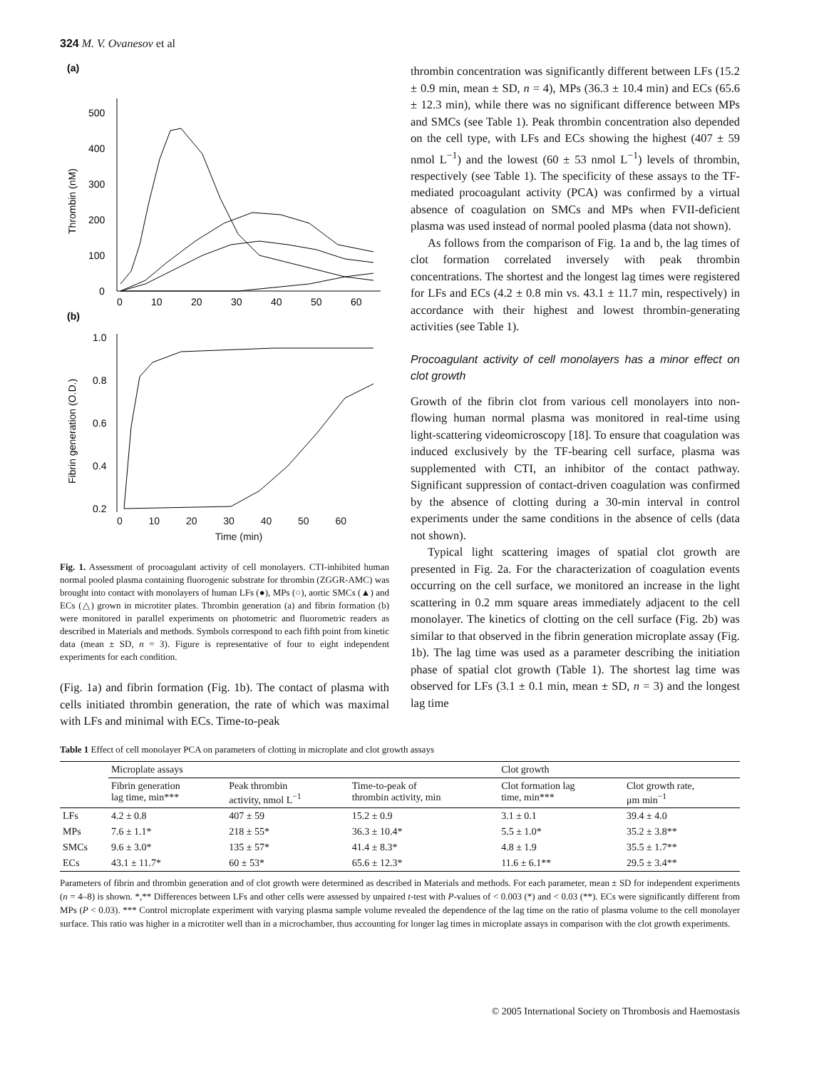324 M. V. Ovanesov et al
(a)
500
400
300
200
100
0
0
10
20
30
40
50
60
Thrombin (nM)
(b)
1.0
0.8
0.6
0.4
0.2
Fibrin generation (O.D.)
0 10 20 30 40 50 60
Time (min)
Fig. 1. Assessment of procoagulant activity of cell monolayers. CTI-inhibited human normal pooled plasma containing fluorogenic substrate for thrombin (ZGGR-AMC) was brought into contact with monolayers of human LFs (●), MPs (○), aortic SMCs (▲) and ECs (△) grown in microtiter plates. Thrombin generation (a) and fibrin formation (b) were monitored in parallel experiments on photometric and fluorometric readers as described in Materials and methods. Symbols correspond to each fifth point from kinetic data (mean ± SD, n = 3). Figure is representative of four to eight independent experiments for each condition.
(Fig. 1a) and fibrin formation (Fig. 1b). The contact of plasma with cells initiated thrombin generation, the rate of which was maximal with LFs and minimal with ECs. Time-to-peak
thrombin concentration was significantly different between LFs (15.2 ± 0.9 min, mean ± SD, n = 4), MPs (36.3 ± 10.4 min) and ECs (65.6 ± 12.3 min), while there was no significant difference between MPs and SMCs (see Table 1). Peak thrombin concentration also depended on the cell type, with LFs and ECs showing the highest (407 ± 59 nmol L<sup>−1</sup>) and the lowest (60 ± 53 nmol L<sup>−1</sup>) levels of thrombin, respectively (see Table 1). The specificity of these assays to the TF-mediated procoagulant activity (PCA) was confirmed by a virtual absence of coagulation on SMCs and MPs when FVII-deficient plasma was used instead of normal pooled plasma (data not shown).
As follows from the comparison of Fig. 1a and b, the lag times of clot formation correlated inversely with peak thrombin concentrations. The shortest and the longest lag times were registered for LFs and ECs (4.2 ± 0.8 min vs. 43.1 ± 11.7 min, respectively) in accordance with their highest and lowest thrombin-generating activities (see Table 1).
Procoagulant activity of cell monolayers has a minor effect on clot growth
Growth of the fibrin clot from various cell monolayers into non-flowing human normal plasma was monitored in real-time using light-scattering videomicroscopy [18]. To ensure that coagulation was induced exclusively by the TF-bearing cell surface, plasma was supplemented with CTI, an inhibitor of the contact pathway. Significant suppression of contact-driven coagulation was confirmed by the absence of clotting during a 30-min interval in control experiments under the same conditions in the absence of cells (data not shown).
Typical light scattering images of spatial clot growth are presented in Fig. 2a. For the characterization of coagulation events occurring on the cell surface, we monitored an increase in the light scattering in 0.2 mm square areas immediately adjacent to the cell monolayer. The kinetics of clotting on the cell surface (Fig. 2b) was similar to that observed in the fibrin generation microplate assay (Fig. 1b). The lag time was used as a parameter describing the initiation phase of spatial clot growth (Table 1). The shortest lag time was observed for LFs (3.1 ± 0.1 min, mean ± SD, n = 3) and the longest lag time
Table 1 Effect of cell monolayer PCA on parameters of clotting in microplate and clot growth assays
| | Microplate assays | | | Clot growth | |
| --- | --- | --- | --- | --- | --- |
| | Fibrin generation lag time, min*** | Peak thrombin activity, nmol L<sup>−1</sup> | Time-to-peak of thrombin activity, min | Clot formation lag time, min*** | Clot growth rate, μm min<sup>−1</sup> |
| LFs | 4.2 ± 0.8 | 407 ± 59 | 15.2 ± 0.9 | 3.1 ± 0.1 | 39.4 ± 4.0 |
| MPs | 7.6 ± 1.1* | 218 ± 55* | 36.3 ± 10.4* | 5.5 ± 1.0* | 35.2 ± 3.8** |
| SMCs | 9.6 ± 3.0* | 135 ± 57* | 41.4 ± 8.3* | 4.8 ± 1.9 | 35.5 ± 1.7** |
| ECs | 43.1 ± 11.7* | 60 ± 53* | 65.6 ± 12.3* | 11.6 ± 6.1** | 29.5 ± 3.4** |
Parameters of fibrin and thrombin generation and of clot growth were determined as described in Materials and methods. For each parameter, mean ± SD for independent experiments (n = 4–8) is shown. *,** Differences between LFs and other cells were assessed by unpaired t-test with P-values of < 0.003 (*) and < 0.03 (**). ECs were significantly different from MPs (P < 0.03). *** Control microplate experiment with varying plasma sample volume revealed the dependence of the lag time on the ratio of plasma volume to the cell monolayer surface. This ratio was higher in a microtiter well than in a microchamber, thus accounting for longer lag times in microplate assays in comparison with the clot growth experiments.
© 2005 International Society on Thrombosis and Haemostasis